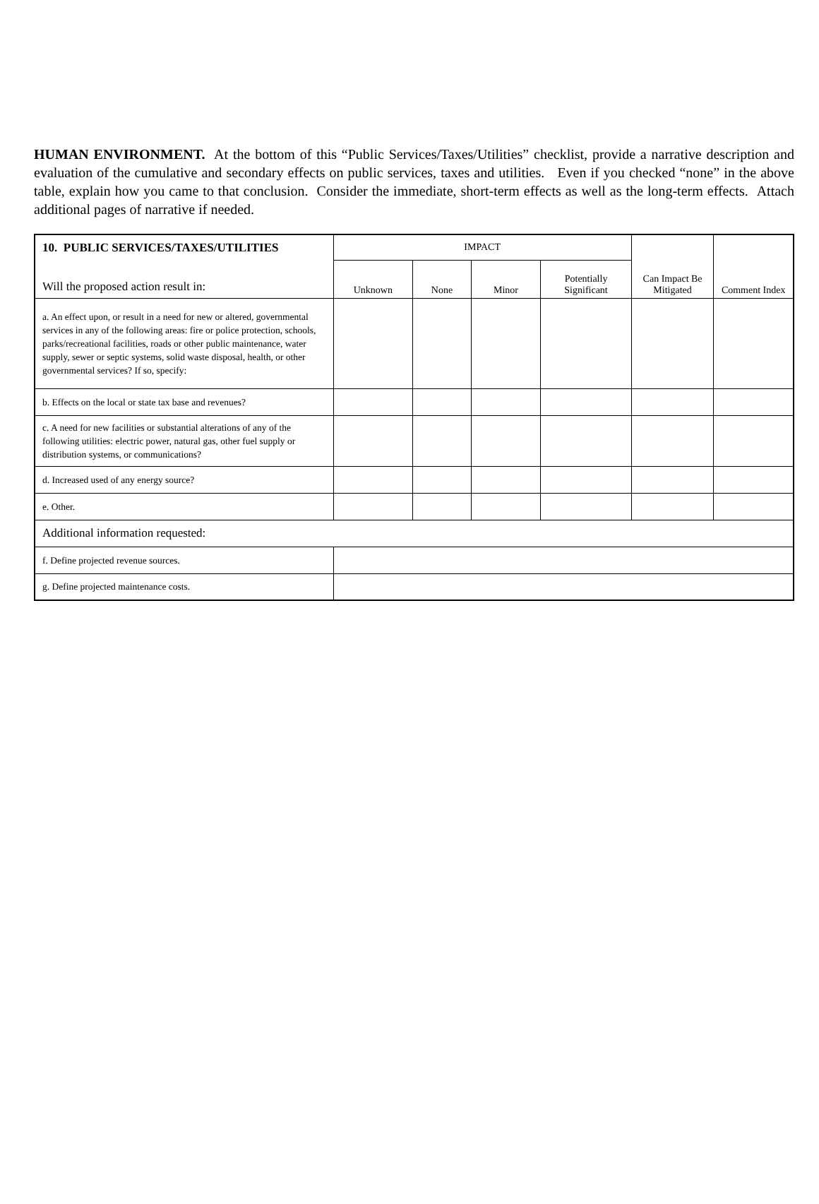HUMAN ENVIRONMENT. At the bottom of this “Public Services/Taxes/Utilities” checklist, provide a narrative description and evaluation of the cumulative and secondary effects on public services, taxes and utilities. Even if you checked “none” in the above table, explain how you came to that conclusion. Consider the immediate, short-term effects as well as the long-term effects. Attach additional pages of narrative if needed.
| 10. PUBLIC SERVICES/TAXES/UTILITIES | IMPACT | | | | Can Impact Be Mitigated | Comment Index |
| --- | --- | --- | --- | --- | --- | --- |
| Will the proposed action result in: | Unknown | None | Minor | Potentially Significant | | |
| a. An effect upon, or result in a need for new or altered, governmental services in any of the following areas: fire or police protection, schools, parks/recreational facilities, roads or other public maintenance, water supply, sewer or septic systems, solid waste disposal, health, or other governmental services? If so, specify: | | | | | | |
| b. Effects on the local or state tax base and revenues? | | | | | | |
| c. A need for new facilities or substantial alterations of any of the following utilities: electric power, natural gas, other fuel supply or distribution systems, or communications? | | | | | | |
| d. Increased used of any energy source? | | | | | | |
| e. Other. | | | | | | |
| Additional information requested: | | | | | | |
| f. Define projected revenue sources. | | | | | | |
| g. Define projected maintenance costs. | | | | | | |